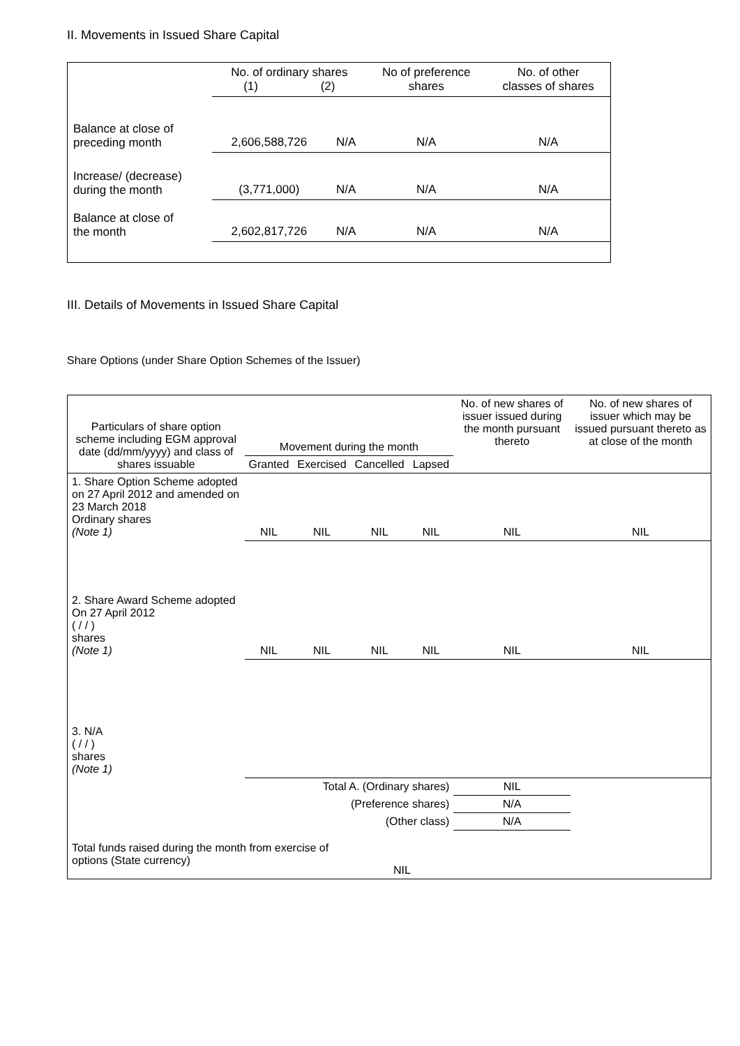II. Movements in Issued Share Capital
| | No. of ordinary shares (1) (2) | | No of preference shares | No. of other classes of shares |
| --- | --- | --- | --- | --- |
| Balance at close of preceding month | 2,606,588,726 | N/A | N/A | N/A |
| Increase/ (decrease) during the month | (3,771,000) | N/A | N/A | N/A |
| Balance at close of the month | 2,602,817,726 | N/A | N/A | N/A |
III. Details of Movements in Issued Share Capital
Share Options (under Share Option Schemes of the Issuer)
| Particulars of share option scheme including EGM approval date (dd/mm/yyyy) and class of shares issuable | Movement during the month | | | | No. of new shares of issuer issued during the month pursuant thereto | No. of new shares of issuer which may be issued pursuant thereto as at close of the month |
| --- | --- | --- | --- | --- | --- | --- |
| | Granted | Exercised | Cancelled | Lapsed | | |
| 1. Share Option Scheme adopted on 27 April 2012 and amended on 23 March 2018 Ordinary shares (Note 1) | NIL | NIL | NIL | NIL | NIL | NIL |
| 2. Share Award Scheme adopted On 27 April 2012 ( / / ) shares (Note 1) | NIL | NIL | NIL | NIL | NIL | NIL |
| 3. N/A ( / / ) shares (Note 1) | | | | | | |
| Total A. (Ordinary shares) | | | | | NIL | |
| (Preference shares) | | | | | N/A | |
| (Other class) | | | | | N/A | |
| Total funds raised during the month from exercise of options (State currency) | | | NIL | | | |